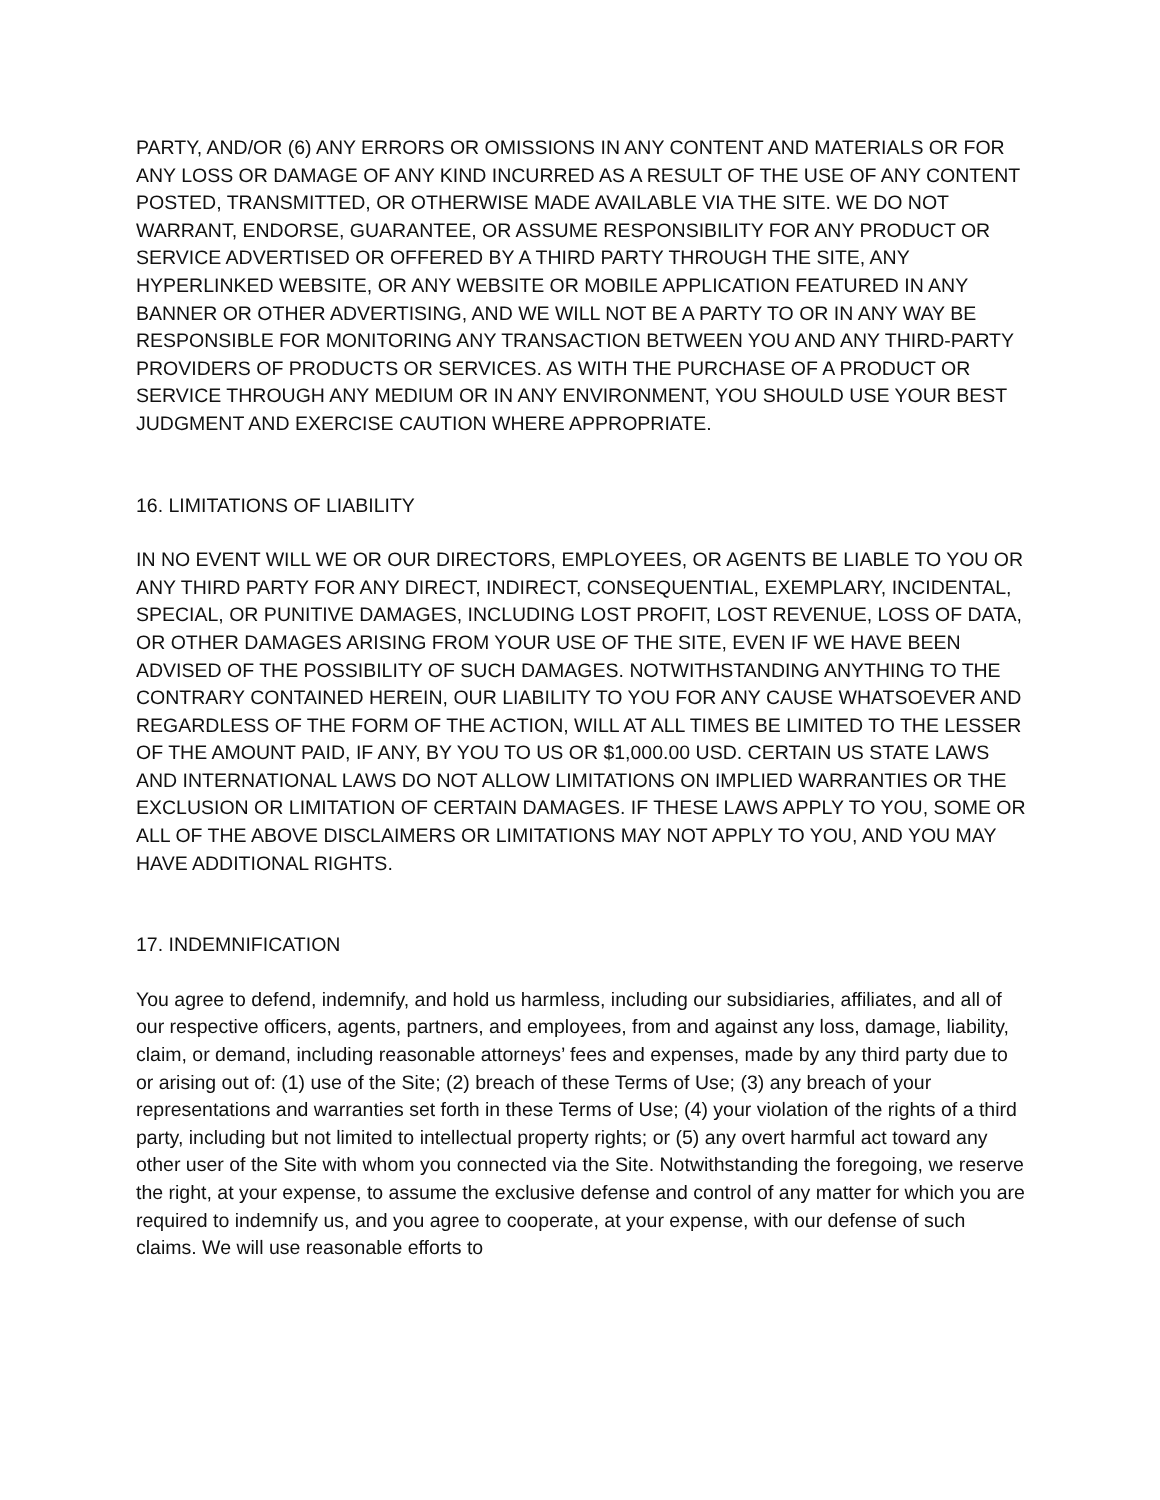PARTY, AND/OR (6) ANY ERRORS OR OMISSIONS IN ANY CONTENT AND MATERIALS OR FOR ANY LOSS OR DAMAGE OF ANY KIND INCURRED AS A RESULT OF THE USE OF ANY CONTENT POSTED, TRANSMITTED, OR OTHERWISE MADE AVAILABLE VIA THE SITE. WE DO NOT WARRANT, ENDORSE, GUARANTEE, OR ASSUME RESPONSIBILITY FOR ANY PRODUCT OR SERVICE ADVERTISED OR OFFERED BY A THIRD PARTY THROUGH THE SITE, ANY HYPERLINKED WEBSITE, OR ANY WEBSITE OR MOBILE APPLICATION FEATURED IN ANY BANNER OR OTHER ADVERTISING, AND WE WILL NOT BE A PARTY TO OR IN ANY WAY BE RESPONSIBLE FOR MONITORING ANY TRANSACTION BETWEEN YOU AND ANY THIRD-PARTY PROVIDERS OF PRODUCTS OR SERVICES. AS WITH THE PURCHASE OF A PRODUCT OR SERVICE THROUGH ANY MEDIUM OR IN ANY ENVIRONMENT, YOU SHOULD USE YOUR BEST JUDGMENT AND EXERCISE CAUTION WHERE APPROPRIATE.
16. LIMITATIONS OF LIABILITY
IN NO EVENT WILL WE OR OUR DIRECTORS, EMPLOYEES, OR AGENTS BE LIABLE TO YOU OR ANY THIRD PARTY FOR ANY DIRECT, INDIRECT, CONSEQUENTIAL, EXEMPLARY, INCIDENTAL, SPECIAL, OR PUNITIVE DAMAGES, INCLUDING LOST PROFIT, LOST REVENUE, LOSS OF DATA, OR OTHER DAMAGES ARISING FROM YOUR USE OF THE SITE, EVEN IF WE HAVE BEEN ADVISED OF THE POSSIBILITY OF SUCH DAMAGES. NOTWITHSTANDING ANYTHING TO THE CONTRARY CONTAINED HEREIN, OUR LIABILITY TO YOU FOR ANY CAUSE WHATSOEVER AND REGARDLESS OF THE FORM OF THE ACTION, WILL AT ALL TIMES BE LIMITED TO THE LESSER OF THE AMOUNT PAID, IF ANY, BY YOU TO US OR $1,000.00 USD. CERTAIN US STATE LAWS AND INTERNATIONAL LAWS DO NOT ALLOW LIMITATIONS ON IMPLIED WARRANTIES OR THE EXCLUSION OR LIMITATION OF CERTAIN DAMAGES. IF THESE LAWS APPLY TO YOU, SOME OR ALL OF THE ABOVE DISCLAIMERS OR LIMITATIONS MAY NOT APPLY TO YOU, AND YOU MAY HAVE ADDITIONAL RIGHTS.
17. INDEMNIFICATION
You agree to defend, indemnify, and hold us harmless, including our subsidiaries, affiliates, and all of our respective officers, agents, partners, and employees, from and against any loss, damage, liability, claim, or demand, including reasonable attorneys’ fees and expenses, made by any third party due to or arising out of: (1) use of the Site; (2) breach of these Terms of Use; (3) any breach of your representations and warranties set forth in these Terms of Use; (4) your violation of the rights of a third party, including but not limited to intellectual property rights; or (5) any overt harmful act toward any other user of the Site with whom you connected via the Site. Notwithstanding the foregoing, we reserve the right, at your expense, to assume the exclusive defense and control of any matter for which you are required to indemnify us, and you agree to cooperate, at your expense, with our defense of such claims. We will use reasonable efforts to